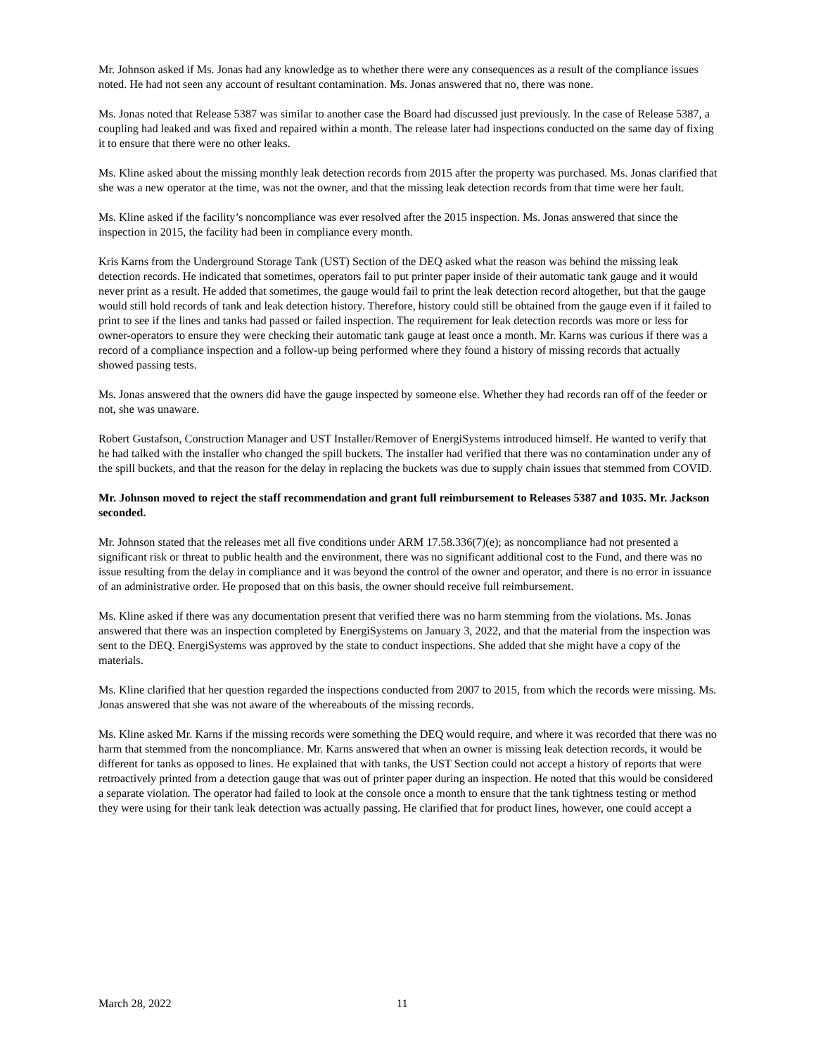Mr. Johnson asked if Ms. Jonas had any knowledge as to whether there were any consequences as a result of the compliance issues noted. He had not seen any account of resultant contamination. Ms. Jonas answered that no, there was none.
Ms. Jonas noted that Release 5387 was similar to another case the Board had discussed just previously. In the case of Release 5387, a coupling had leaked and was fixed and repaired within a month. The release later had inspections conducted on the same day of fixing it to ensure that there were no other leaks.
Ms. Kline asked about the missing monthly leak detection records from 2015 after the property was purchased. Ms. Jonas clarified that she was a new operator at the time, was not the owner, and that the missing leak detection records from that time were her fault.
Ms. Kline asked if the facility’s noncompliance was ever resolved after the 2015 inspection. Ms. Jonas answered that since the inspection in 2015, the facility had been in compliance every month.
Kris Karns from the Underground Storage Tank (UST) Section of the DEQ asked what the reason was behind the missing leak detection records. He indicated that sometimes, operators fail to put printer paper inside of their automatic tank gauge and it would never print as a result. He added that sometimes, the gauge would fail to print the leak detection record altogether, but that the gauge would still hold records of tank and leak detection history. Therefore, history could still be obtained from the gauge even if it failed to print to see if the lines and tanks had passed or failed inspection. The requirement for leak detection records was more or less for owner-operators to ensure they were checking their automatic tank gauge at least once a month. Mr. Karns was curious if there was a record of a compliance inspection and a follow-up being performed where they found a history of missing records that actually showed passing tests.
Ms. Jonas answered that the owners did have the gauge inspected by someone else. Whether they had records ran off of the feeder or not, she was unaware.
Robert Gustafson, Construction Manager and UST Installer/Remover of EnergiSystems introduced himself. He wanted to verify that he had talked with the installer who changed the spill buckets. The installer had verified that there was no contamination under any of the spill buckets, and that the reason for the delay in replacing the buckets was due to supply chain issues that stemmed from COVID.
Mr. Johnson moved to reject the staff recommendation and grant full reimbursement to Releases 5387 and 1035. Mr. Jackson seconded.
Mr. Johnson stated that the releases met all five conditions under ARM 17.58.336(7)(e); as noncompliance had not presented a significant risk or threat to public health and the environment, there was no significant additional cost to the Fund, and there was no issue resulting from the delay in compliance and it was beyond the control of the owner and operator, and there is no error in issuance of an administrative order. He proposed that on this basis, the owner should receive full reimbursement.
Ms. Kline asked if there was any documentation present that verified there was no harm stemming from the violations. Ms. Jonas answered that there was an inspection completed by EnergiSystems on January 3, 2022, and that the material from the inspection was sent to the DEQ. EnergiSystems was approved by the state to conduct inspections. She added that she might have a copy of the materials.
Ms. Kline clarified that her question regarded the inspections conducted from 2007 to 2015, from which the records were missing. Ms. Jonas answered that she was not aware of the whereabouts of the missing records.
Ms. Kline asked Mr. Karns if the missing records were something the DEQ would require, and where it was recorded that there was no harm that stemmed from the noncompliance. Mr. Karns answered that when an owner is missing leak detection records, it would be different for tanks as opposed to lines. He explained that with tanks, the UST Section could not accept a history of reports that were retroactively printed from a detection gauge that was out of printer paper during an inspection. He noted that this would be considered a separate violation. The operator had failed to look at the console once a month to ensure that the tank tightness testing or method they were using for their tank leak detection was actually passing. He clarified that for product lines, however, one could accept a
March 28, 2022 11